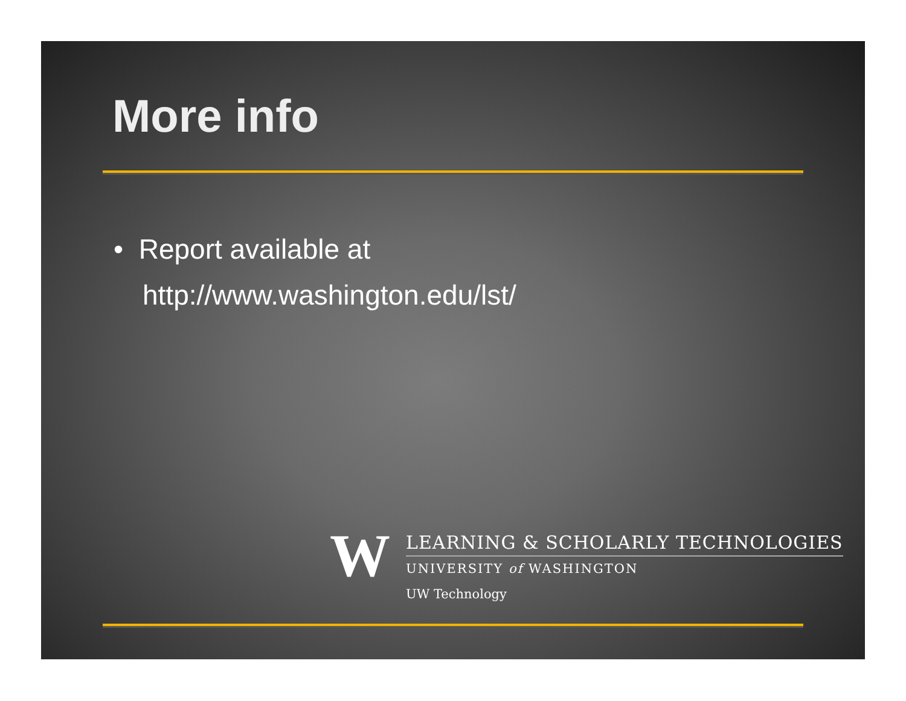More info
• Report available at
http://www.washington.edu/lst/
W
LEARNING & SCHOLARLY TECHNOLOGIES
UNIVERSITY of WASHINGTON
UW Technology